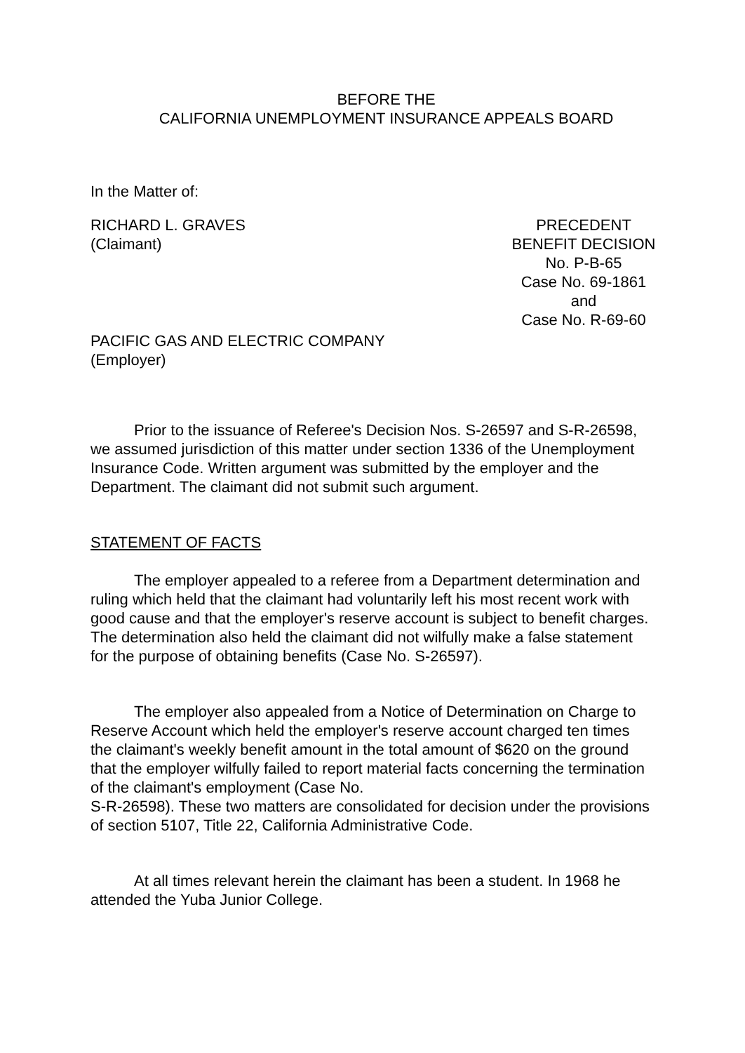BEFORE THE
CALIFORNIA UNEMPLOYMENT INSURANCE APPEALS BOARD
In the Matter of:
RICHARD L. GRAVES
(Claimant)
PRECEDENT
BENEFIT DECISION
No. P-B-65
Case No. 69-1861
and
Case No. R-69-60
PACIFIC GAS AND ELECTRIC COMPANY
(Employer)
Prior to the issuance of Referee's Decision Nos. S-26597 and S-R-26598, we assumed jurisdiction of this matter under section 1336 of the Unemployment Insurance Code. Written argument was submitted by the employer and the Department. The claimant did not submit such argument.
STATEMENT OF FACTS
The employer appealed to a referee from a Department determination and ruling which held that the claimant had voluntarily left his most recent work with good cause and that the employer's reserve account is subject to benefit charges. The determination also held the claimant did not wilfully make a false statement for the purpose of obtaining benefits (Case No. S-26597).
The employer also appealed from a Notice of Determination on Charge to Reserve Account which held the employer's reserve account charged ten times the claimant's weekly benefit amount in the total amount of $620 on the ground that the employer wilfully failed to report material facts concerning the termination of the claimant's employment (Case No.
S-R-26598). These two matters are consolidated for decision under the provisions of section 5107, Title 22, California Administrative Code.
At all times relevant herein the claimant has been a student. In 1968 he attended the Yuba Junior College.